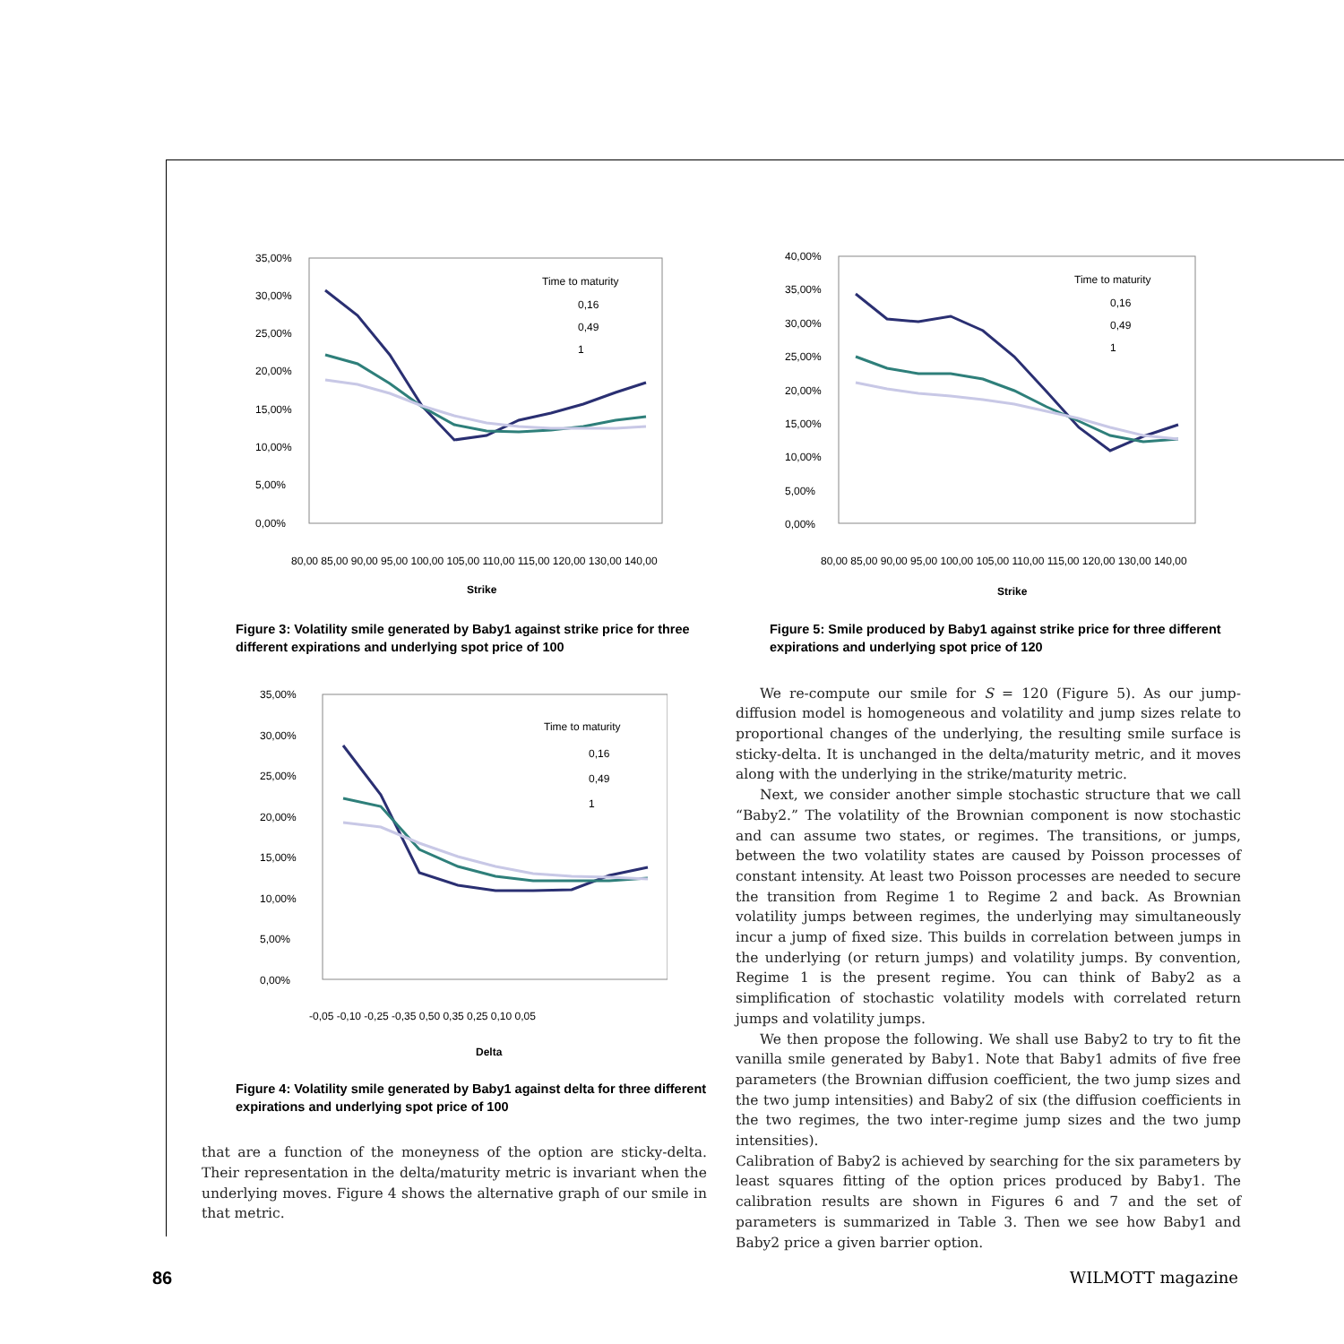35,00%
30,00%
25,00%
20,00%
15,00%
10,00%
5,00%
0,00%
Strike
Time to maturity
0,16
0,49
1
80,00 85,00 90,00 95,00 100,00 105,00 110,00 115,00 120,00 130,00 140,00
Figure 3: Volatility smile generated by Baby1 against strike price for three different expirations and underlying spot price of 100
35,00%
30,00%
25,00%
20,00%
15,00%
10,00%
5,00%
0,00%
Delta
Time to maturity
0,16
0,49
1
-0,05 -0,10 -0,25 -0,35 0,50 0,35 0,25 0,10 0,05
Figure 4: Volatility smile generated by Baby1 against delta for three different expirations and underlying spot price of 100
that are a function of the moneyness of the option are sticky-delta. Their representation in the delta/maturity metric is invariant when the underlying moves. Figure 4 shows the alternative graph of our smile in that metric.
40,00%
35,00%
30,00%
25,00%
20,00%
15,00%
10,00%
5,00%
0,00%
Strike
Time to maturity
0,16
0,49
1
80,00 85,00 90,00 95,00 100,00 105,00 110,00 115,00 120,00 130,00 140,00
Figure 5: Smile produced by Baby1 against strike price for three different expirations and underlying spot price of 120
We re-compute our smile for S = 120 (Figure 5). As our jump-diffusion model is homogeneous and volatility and jump sizes relate to proportional changes of the underlying, the resulting smile surface is sticky-delta. It is unchanged in the delta/maturity metric, and it moves along with the underlying in the strike/maturity metric.
Next, we consider another simple stochastic structure that we call “Baby2.” The volatility of the Brownian component is now stochastic and can assume two states, or regimes. The transitions, or jumps, between the two volatility states are caused by Poisson processes of constant intensity. At least two Poisson processes are needed to secure the transition from Regime 1 to Regime 2 and back. As Brownian volatility jumps between regimes, the underlying may simultaneously incur a jump of fixed size. This builds in correlation between jumps in the underlying (or return jumps) and volatility jumps. By convention, Regime 1 is the present regime. You can think of Baby2 as a simplification of stochastic volatility models with correlated return jumps and volatility jumps.
We then propose the following. We shall use Baby2 to try to fit the vanilla smile generated by Baby1. Note that Baby1 admits of five free parameters (the Brownian diffusion coefficient, the two jump sizes and the two jump intensities) and Baby2 of six (the diffusion coefficients in the two regimes, the two inter-regime jump sizes and the two jump intensities).
Calibration of Baby2 is achieved by searching for the six parameters by least squares fitting of the option prices produced by Baby1. The calibration results are shown in Figures 6 and 7 and the set of parameters is summarized in Table 3. Then we see how Baby1 and Baby2 price a given barrier option.
86 WILMOTT magazine